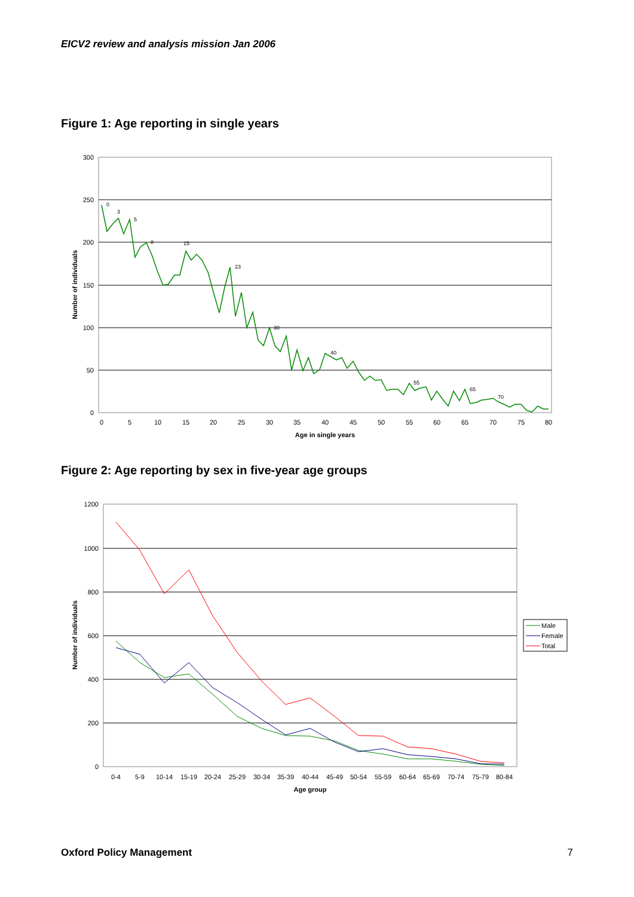EICV2 review and analysis mission Jan 2006
Figure 1: Age reporting in single years
300
250
200
150
100
50
0
0
5
10
15
20
25
30
35
40
45
50
55
60
65
70
75
80
Age in single years
Number of individuals
0
3
5
8
15
23
30
40
55
65
70
Figure 2: Age reporting by sex in five-year age groups
1200
1000
800
600
400
200
0
0-4
5-9
10-14
15-19
20-24
25-29
30-34
35-39
40-44
45-49
50-54
55-59
60-64
65-69
70-74
75-79
80-84
Age group
Number of individuals
Male
Female
Total
Oxford Policy Management 7